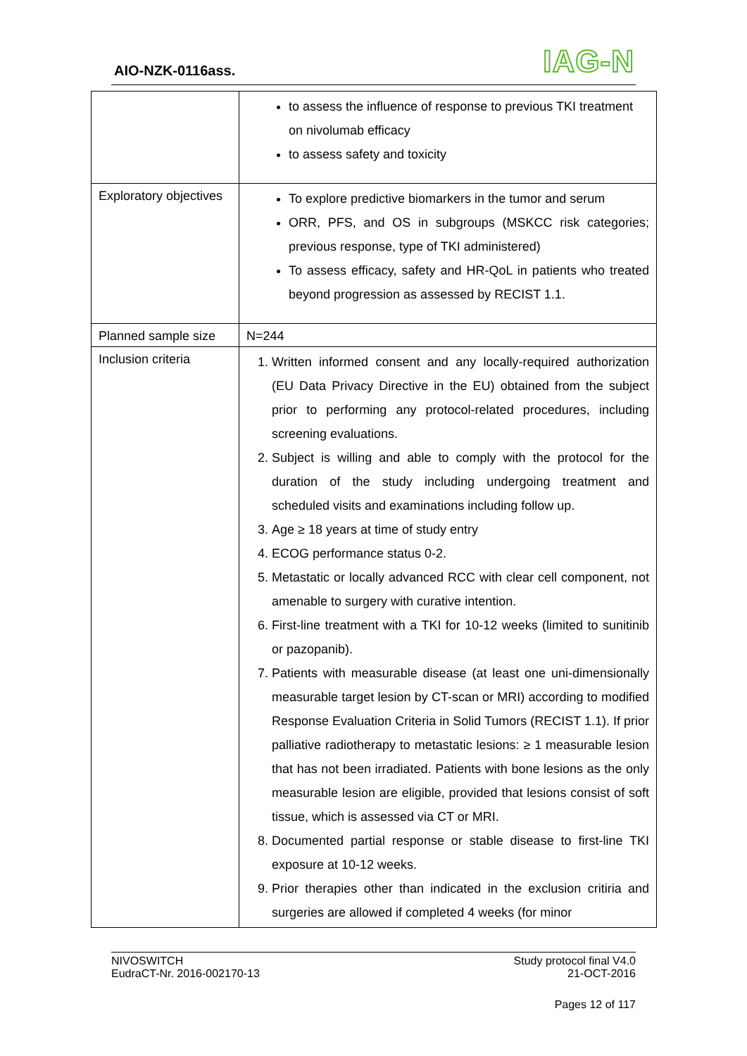AIO-NZK-0116ass. IAG-N
| | to assess the influence of response to previous TKI treatment on nivolumab efficacy to assess safety and toxicity |
| Exploratory objectives | To explore predictive biomarkers in the tumor and serum ORR, PFS, and OS in subgroups (MSKCC risk categories; previous response, type of TKI administered) To assess efficacy, safety and HR-QoL in patients who treated beyond progression as assessed by RECIST 1.1. |
| Planned sample size | N=244 |
| Inclusion criteria | 1. Written informed consent and any locally-required authorization (EU Data Privacy Directive in the EU) obtained from the subject prior to performing any protocol-related procedures, including screening evaluations. 2. Subject is willing and able to comply with the protocol for the duration of the study including undergoing treatment and scheduled visits and examinations including follow up. 3. Age ≥ 18 years at time of study entry 4. ECOG performance status 0-2. 5. Metastatic or locally advanced RCC with clear cell component, not amenable to surgery with curative intention. 6. First-line treatment with a TKI for 10-12 weeks (limited to sunitinib or pazopanib). 7. Patients with measurable disease (at least one uni-dimensionally measurable target lesion by CT-scan or MRI) according to modified Response Evaluation Criteria in Solid Tumors (RECIST 1.1). If prior palliative radiotherapy to metastatic lesions: ≥ 1 measurable lesion that has not been irradiated. Patients with bone lesions as the only measurable lesion are eligible, provided that lesions consist of soft tissue, which is assessed via CT or MRI. 8. Documented partial response or stable disease to first-line TKI exposure at 10-12 weeks. 9. Prior therapies other than indicated in the exclusion critiria and surgeries are allowed if completed 4 weeks (for minor |
NIVOSWITCH
EudraCT-Nr. 2016-002170-13
Study protocol final V4.0
21-OCT-2016
Pages 12 of 117